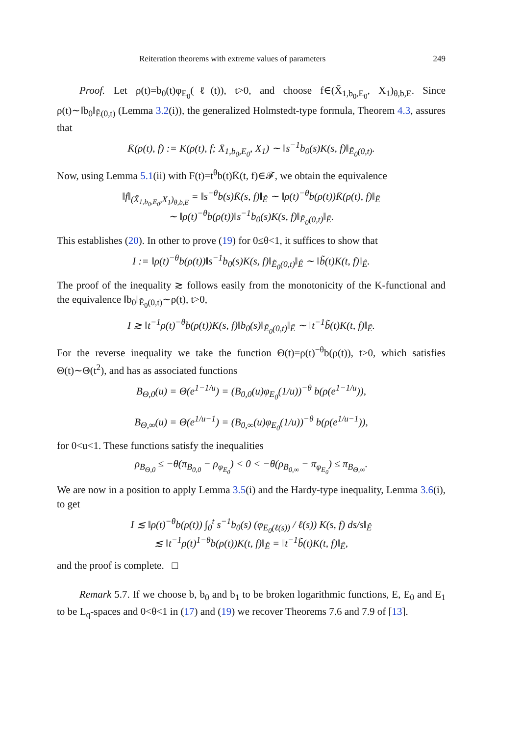Reiteration theorems with extreme values of parameters 249
Proof. Let ρ(t)=b<sub>0</sub>(t)φ<sub>E<sub>0</sub></sub>(ℓ(t)), t>0, and choose f∈(X̄<sub>1,b<sub>0</sub>,E<sub>0</sub></sub>, X<sub>1</sub>)<sub>θ,b,E</sub>. Since ρ(t)∼‖b<sub>0</sub>‖<sub>Ẽ(0,t)</sub> (Lemma 3.2(i)), the generalized Holmstedt-type formula, Theorem 4.3, assures that
K̄(ρ(t), f) := K(ρ(t), f; X̄<sub>1,b<sub>0</sub>,E<sub>0</sub></sub>, X<sub>1</sub>) ∼ ‖s<sup>−1</sup>b<sub>0</sub>(s)K(s, f)‖<sub>Ẽ<sub>0</sub>(0,t)</sub>.
Now, using Lemma 5.1(ii) with F(t)=t<sup>θ</sup>b(t)K̄(t, f)∈𝓕, we obtain the equivalence
‖f‖<sub>(X̄<sub>1,b<sub>0</sub>,E<sub>0</sub></sub>,X<sub>1</sub>)<sub>θ,b,E</sub></sub> = ‖s<sup>−θ</sup>b(s)K̄(s, f)‖<sub>Ê</sub> ∼ ‖ρ(t)<sup>−θ</sup>b(ρ(t))K̄(ρ(t), f)‖<sub>Ê</sub>
∼ ‖ρ(t)<sup>−θ</sup>b(ρ(t))‖s<sup>−1</sup>b<sub>0</sub>(s)K(s, f)‖<sub>Ẽ<sub>0</sub>(0,t)</sub>‖<sub>Ê</sub>.
This establishes (20). In other to prove (19) for 0≤θ<1, it suffices to show that
I := ‖ρ(t)<sup>−θ</sup>b(ρ(t))‖s<sup>−1</sup>b<sub>0</sub>(s)K(s, f)‖<sub>Ẽ<sub>0</sub>(0,t)</sub>‖<sub>Ê</sub> ∼ ‖b̃(t)K(t, f)‖<sub>Ê</sub>.
The proof of the inequality ≳ follows easily from the monotonicity of the K-functional and the equivalence ‖b<sub>0</sub>‖<sub>Ẽ<sub>0</sub>(0,t)</sub>∼ρ(t), t>0,
I ≳ ‖t<sup>−1</sup>ρ(t)<sup>−θ</sup>b(ρ(t))K(s, f)‖b<sub>0</sub>(s)‖<sub>Ẽ<sub>0</sub>(0,t)</sub>‖<sub>Ê</sub> ∼ ‖t<sup>−1</sup>b̃(t)K(t, f)‖<sub>Ê</sub>.
For the reverse inequality we take the function Θ(t)=ρ(t)<sup>−θ</sup>b(ρ(t)), t>0, which satisfies Θ(t)∼Θ(t<sup>2</sup>), and has as associated functions
B<sub>Θ,0</sub>(u) = Θ(e<sup>1−1/u</sup>) = (B<sub>0,0</sub>(u)φ<sub>E<sub>0</sub></sub>(1/u))<sup>−θ</sup> b(ρ(e<sup>1−1/u</sup>)),
B<sub>Θ,∞</sub>(u) = Θ(e<sup>1/u−1</sup>) = (B<sub>0,∞</sub>(u)φ<sub>E<sub>0</sub></sub>(1/u))<sup>−θ</sup> b(ρ(e<sup>1/u−1</sup>)),
for 0<u<1. These functions satisfy the inequalities
ρ<sub>B<sub>Θ,0</sub></sub> ≤ −θ(π<sub>B<sub>0,0</sub></sub> − ρ<sub>φ<sub>E<sub>0</sub></sub></sub>) < 0 < −θ(ρ<sub>B<sub>0,∞</sub></sub> − π<sub>φ<sub>E<sub>0</sub></sub></sub>) ≤ π<sub>B<sub>Θ,∞</sub></sub>.
We are now in a position to apply Lemma 3.5(i) and the Hardy-type inequality, Lemma 3.6(i), to get
I ≲ ‖ρ(t)<sup>−θ</sup>b(ρ(t)) ∫<sub>0</sub><sup>t</sup> s<sup>−1</sup>b<sub>0</sub>(s) (φ<sub>E<sub>0</sub>(ℓ(s))</sub> / ℓ(s)) K(s, f) ds/s‖<sub>Ê</sub>
≲ ‖t<sup>−1</sup>ρ(t)<sup>1−θ</sup>b(ρ(t))K(t, f)‖<sub>Ê</sub> = ‖t<sup>−1</sup>b̃(t)K(t, f)‖<sub>Ê</sub>,
and the proof is complete. □
Remark 5.7. If we choose b, b<sub>0</sub> and b<sub>1</sub> to be broken logarithmic functions, E, E<sub>0</sub> and E<sub>1</sub> to be L<sub>q</sub>-spaces and 0<θ<1 in (17) and (19) we recover Theorems 7.6 and 7.9 of [13].